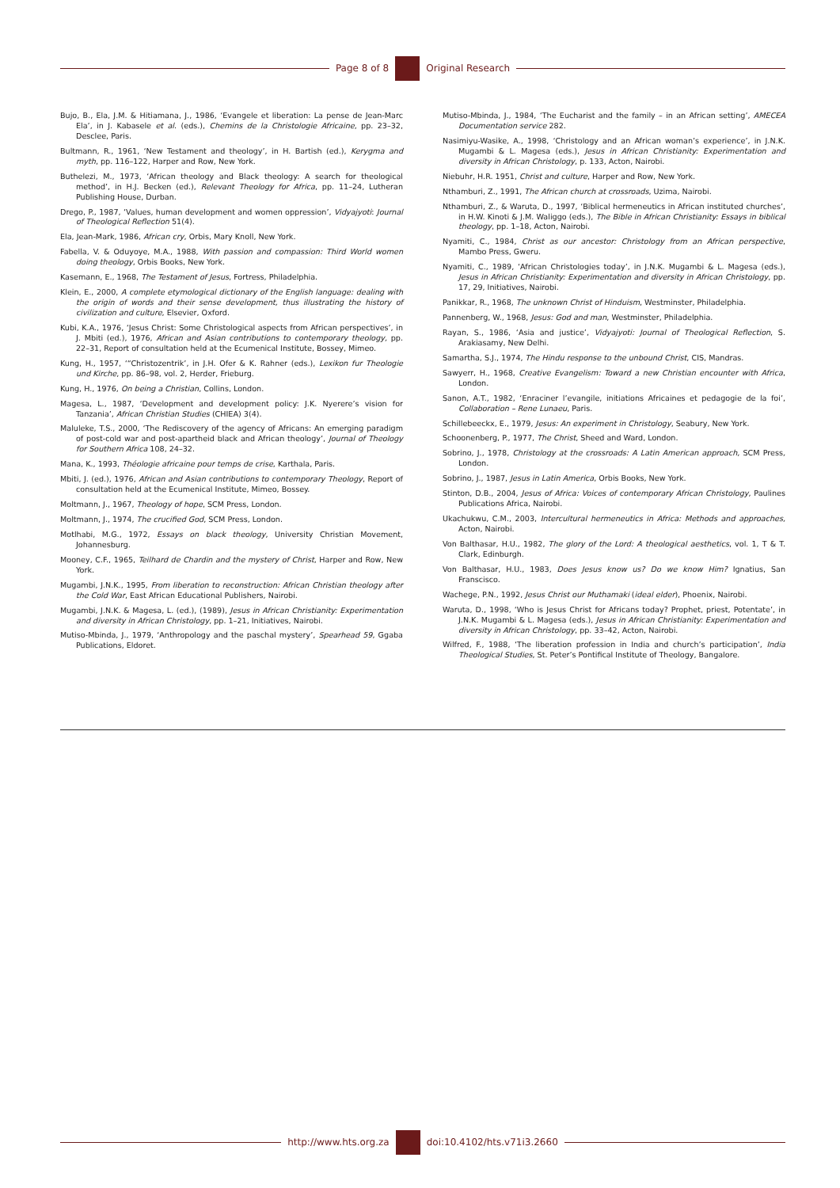Page 8 of 8 Original Research
Bujo, B., Ela, J.M. & Hitiamana, J., 1986, ‘Evangele et liberation: La pense de Jean-Marc Ela’, in J. Kabasele et al. (eds.), Chemins de la Christologie Africaine, pp. 23–32, Desclee, Paris.
Bultmann, R., 1961, ‘New Testament and theology’, in H. Bartish (ed.), Kerygma and myth, pp. 116–122, Harper and Row, New York.
Buthelezi, M., 1973, ‘African theology and Black theology: A search for theological method’, in H.J. Becken (ed.), Relevant Theology for Africa, pp. 11–24, Lutheran Publishing House, Durban.
Drego, P., 1987, ‘Values, human development and women oppression’, Vidyajyoti: Journal of Theological Reflection 51(4).
Ela, Jean-Mark, 1986, African cry, Orbis, Mary Knoll, New York.
Fabella, V. & Oduyoye, M.A., 1988, With passion and compassion: Third World women doing theology, Orbis Books, New York.
Kasemann, E., 1968, The Testament of Jesus, Fortress, Philadelphia.
Klein, E., 2000, A complete etymological dictionary of the English language: dealing with the origin of words and their sense development, thus illustrating the history of civilization and culture, Elsevier, Oxford.
Kubi, K.A., 1976, ‘Jesus Christ: Some Christological aspects from African perspectives’, in J. Mbiti (ed.), 1976, African and Asian contributions to contemporary theology, pp. 22–31, Report of consultation held at the Ecumenical Institute, Bossey, Mimeo.
Kung, H., 1957, ‘“Christozentrik’, in J.H. Ofer & K. Rahner (eds.), Lexikon fur Theologie und Kirche, pp. 86–98, vol. 2, Herder, Frieburg.
Kung, H., 1976, On being a Christian, Collins, London.
Magesa, L., 1987, ‘Development and development policy: J.K. Nyerere’s vision for Tanzania’, African Christian Studies (CHIEA) 3(4).
Maluleke, T.S., 2000, ‘The Rediscovery of the agency of Africans: An emerging paradigm of post-cold war and post-apartheid black and African theology’, Journal of Theology for Southern Africa 108, 24–32.
Mana, K., 1993, Théologie africaine pour temps de crise, Karthala, Paris.
Mbiti, J. (ed.), 1976, African and Asian contributions to contemporary Theology, Report of consultation held at the Ecumenical Institute, Mimeo, Bossey.
Moltmann, J., 1967, Theology of hope, SCM Press, London.
Moltmann, J., 1974, The crucified God, SCM Press, London.
Motlhabi, M.G., 1972, Essays on black theology, University Christian Movement, Johannesburg.
Mooney, C.F., 1965, Teilhard de Chardin and the mystery of Christ, Harper and Row, New York.
Mugambi, J.N.K., 1995, From liberation to reconstruction: African Christian theology after the Cold War, East African Educational Publishers, Nairobi.
Mugambi, J.N.K. & Magesa, L. (ed.), (1989), Jesus in African Christianity: Experimentation and diversity in African Christology, pp. 1–21, Initiatives, Nairobi.
Mutiso-Mbinda, J., 1979, ‘Anthropology and the paschal mystery’, Spearhead 59, Ggaba Publications, Eldoret.
Mutiso-Mbinda, J., 1984, ‘The Eucharist and the family – in an African setting’, AMECEA Documentation service 282.
Nasimiyu-Wasike, A., 1998, ‘Christology and an African woman’s experience’, in J.N.K. Mugambi & L. Magesa (eds.), Jesus in African Christianity: Experimentation and diversity in African Christology, p. 133, Acton, Nairobi.
Niebuhr, H.R. 1951, Christ and culture, Harper and Row, New York.
Nthamburi, Z., 1991, The African church at crossroads, Uzima, Nairobi.
Nthamburi, Z., & Waruta, D., 1997, ‘Biblical hermeneutics in African instituted churches’, in H.W. Kinoti & J.M. Waliggo (eds.), The Bible in African Christianity: Essays in biblical theology, pp. 1–18, Acton, Nairobi.
Nyamiti, C., 1984, Christ as our ancestor: Christology from an African perspective, Mambo Press, Gweru.
Nyamiti, C., 1989, ‘African Christologies today’, in J.N.K. Mugambi & L. Magesa (eds.), Jesus in African Christianity: Experimentation and diversity in African Christology, pp. 17, 29, Initiatives, Nairobi.
Panikkar, R., 1968, The unknown Christ of Hinduism, Westminster, Philadelphia.
Pannenberg, W., 1968, Jesus: God and man, Westminster, Philadelphia.
Rayan, S., 1986, ‘Asia and justice’, Vidyajyoti: Journal of Theological Reflection, S. Arakiasamy, New Delhi.
Samartha, S.J., 1974, The Hindu response to the unbound Christ, CIS, Mandras.
Sawyerr, H., 1968, Creative Evangelism: Toward a new Christian encounter with Africa, London.
Sanon, A.T., 1982, ‘Enraciner l’evangile, initiations Africaines et pedagogie de la foi’, Collaboration – Rene Lunaeu, Paris.
Schillebeeckx, E., 1979, Jesus: An experiment in Christology, Seabury, New York.
Schoonenberg, P., 1977, The Christ, Sheed and Ward, London.
Sobrino, J., 1978, Christology at the crossroads: A Latin American approach, SCM Press, London.
Sobrino, J., 1987, Jesus in Latin America, Orbis Books, New York.
Stinton, D.B., 2004, Jesus of Africa: Voices of contemporary African Christology, Paulines Publications Africa, Nairobi.
Ukachukwu, C.M., 2003, Intercultural hermeneutics in Africa: Methods and approaches, Acton, Nairobi.
Von Balthasar, H.U., 1982, The glory of the Lord: A theological aesthetics, vol. 1, T & T. Clark, Edinburgh.
Von Balthasar, H.U., 1983, Does Jesus know us? Do we know Him? Ignatius, San Franscisco.
Wachege, P.N., 1992, Jesus Christ our Muthamaki (ideal elder), Phoenix, Nairobi.
Waruta, D., 1998, ‘Who is Jesus Christ for Africans today? Prophet, priest, Potentate’, in J.N.K. Mugambi & L. Magesa (eds.), Jesus in African Christianity: Experimentation and diversity in African Christology, pp. 33–42, Acton, Nairobi.
Wilfred, F., 1988, ‘The liberation profession in India and church’s participation’, India Theological Studies, St. Peter’s Pontifical Institute of Theology, Bangalore.
http://www.hts.org.za doi:10.4102/hts.v71i3.2660